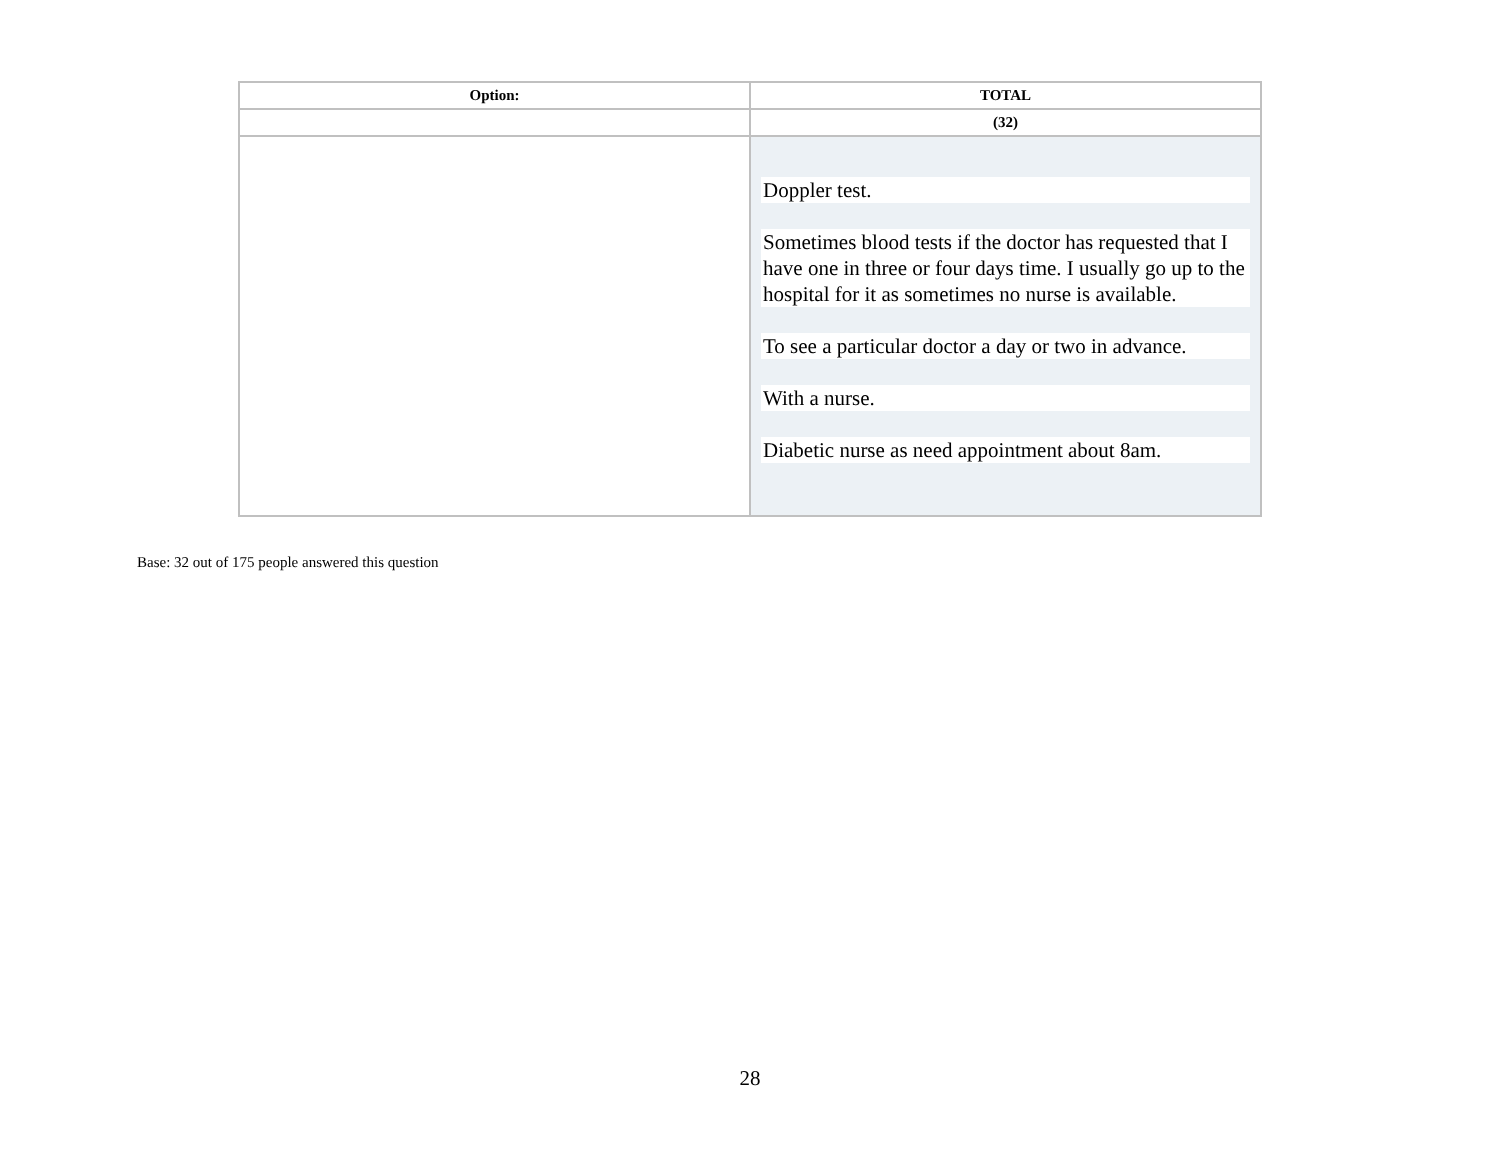| Option: | TOTAL |
| --- | --- |
| | (32) |
| | Doppler test. Sometimes blood tests if the doctor has requested that I have one in three or four days time. I usually go up to the hospital for it as sometimes no nurse is available. To see a particular doctor a day or two in advance. With a nurse. Diabetic nurse as need appointment about 8am. |
Base: 32 out of 175 people answered this question
28